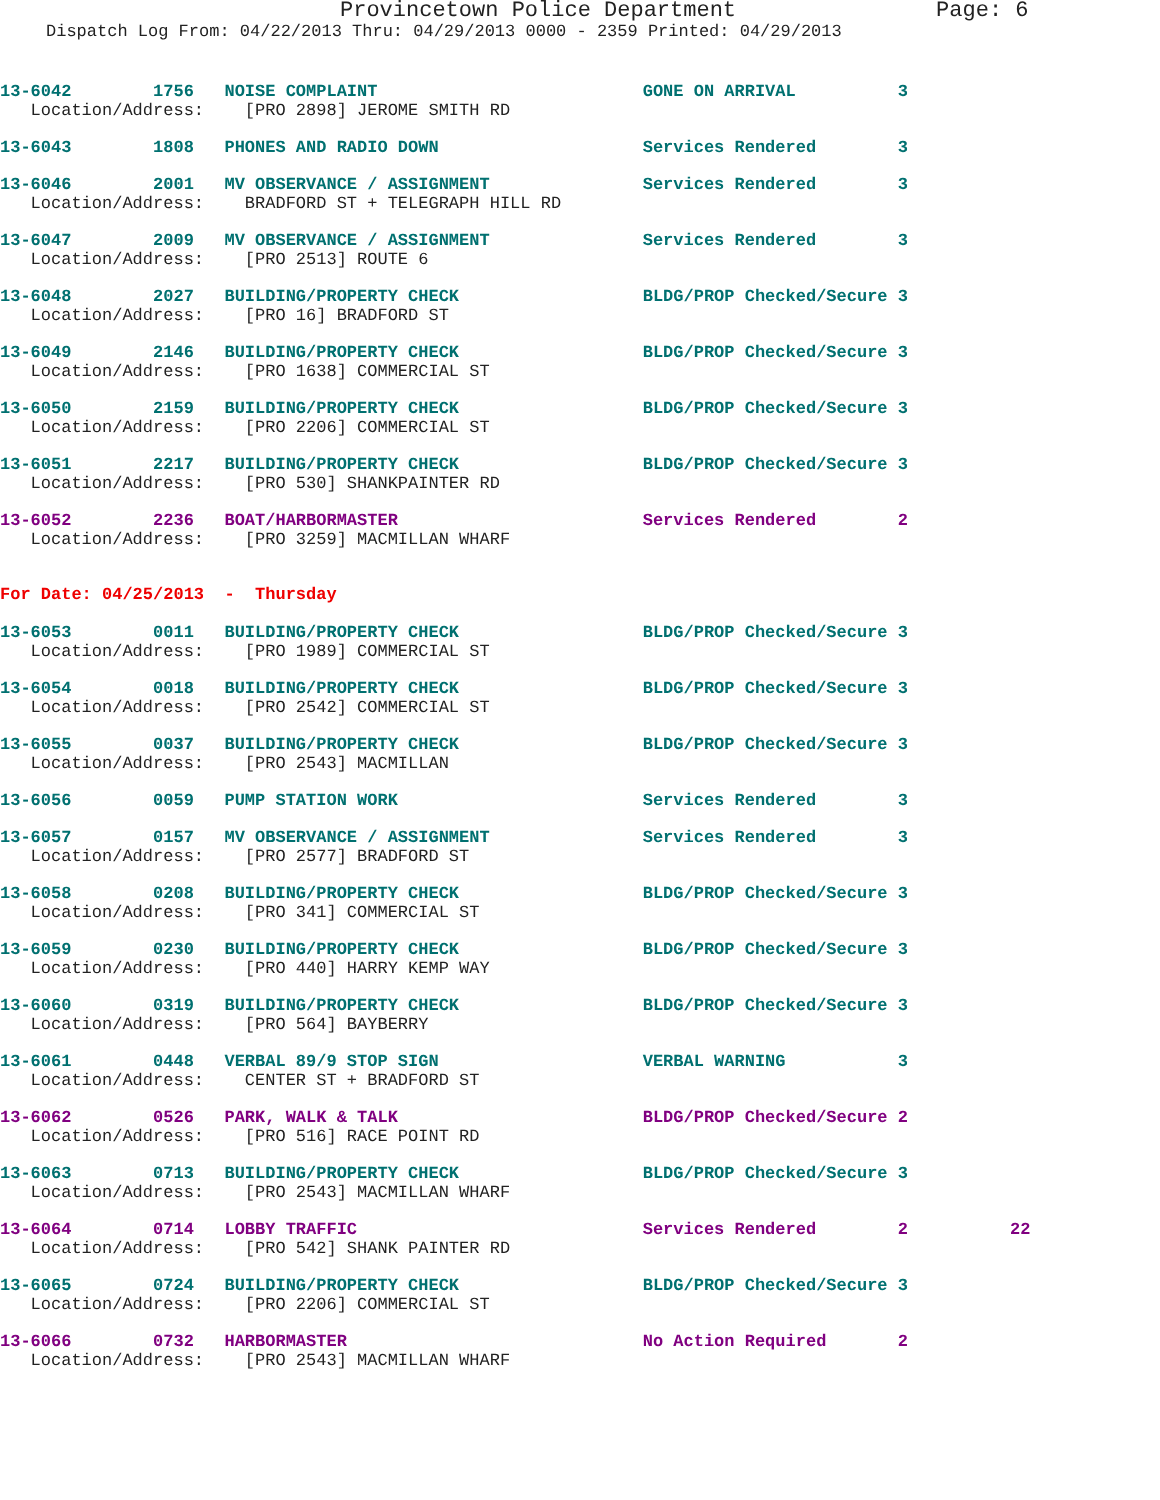Provincetown Police Department Page: 6
Dispatch Log From: 04/22/2013 Thru: 04/29/2013 0000 - 2359 Printed: 04/29/2013
13-6042 1756 NOISE COMPLAINT GONE ON ARRIVAL 3
Location/Address: [PRO 2898] JEROME SMITH RD
13-6043 1808 PHONES AND RADIO DOWN Services Rendered 3
13-6046 2001 MV OBSERVANCE / ASSIGNMENT Services Rendered 3
Location/Address: BRADFORD ST + TELEGRAPH HILL RD
13-6047 2009 MV OBSERVANCE / ASSIGNMENT Services Rendered 3
Location/Address: [PRO 2513] ROUTE 6
13-6048 2027 BUILDING/PROPERTY CHECK BLDG/PROP Checked/Secure 3
Location/Address: [PRO 16] BRADFORD ST
13-6049 2146 BUILDING/PROPERTY CHECK BLDG/PROP Checked/Secure 3
Location/Address: [PRO 1638] COMMERCIAL ST
13-6050 2159 BUILDING/PROPERTY CHECK BLDG/PROP Checked/Secure 3
Location/Address: [PRO 2206] COMMERCIAL ST
13-6051 2217 BUILDING/PROPERTY CHECK BLDG/PROP Checked/Secure 3
Location/Address: [PRO 530] SHANKPAINTER RD
13-6052 2236 BOAT/HARBORMASTER Services Rendered 2
Location/Address: [PRO 3259] MACMILLAN WHARF
For Date: 04/25/2013 - Thursday
13-6053 0011 BUILDING/PROPERTY CHECK BLDG/PROP Checked/Secure 3
Location/Address: [PRO 1989] COMMERCIAL ST
13-6054 0018 BUILDING/PROPERTY CHECK BLDG/PROP Checked/Secure 3
Location/Address: [PRO 2542] COMMERCIAL ST
13-6055 0037 BUILDING/PROPERTY CHECK BLDG/PROP Checked/Secure 3
Location/Address: [PRO 2543] MACMILLAN
13-6056 0059 PUMP STATION WORK Services Rendered 3
13-6057 0157 MV OBSERVANCE / ASSIGNMENT Services Rendered 3
Location/Address: [PRO 2577] BRADFORD ST
13-6058 0208 BUILDING/PROPERTY CHECK BLDG/PROP Checked/Secure 3
Location/Address: [PRO 341] COMMERCIAL ST
13-6059 0230 BUILDING/PROPERTY CHECK BLDG/PROP Checked/Secure 3
Location/Address: [PRO 440] HARRY KEMP WAY
13-6060 0319 BUILDING/PROPERTY CHECK BLDG/PROP Checked/Secure 3
Location/Address: [PRO 564] BAYBERRY
13-6061 0448 VERBAL 89/9 STOP SIGN VERBAL WARNING 3
Location/Address: CENTER ST + BRADFORD ST
13-6062 0526 PARK, WALK & TALK BLDG/PROP Checked/Secure 2
Location/Address: [PRO 516] RACE POINT RD
13-6063 0713 BUILDING/PROPERTY CHECK BLDG/PROP Checked/Secure 3
Location/Address: [PRO 2543] MACMILLAN WHARF
13-6064 0714 LOBBY TRAFFIC Services Rendered 2 22
Location/Address: [PRO 542] SHANK PAINTER RD
13-6065 0724 BUILDING/PROPERTY CHECK BLDG/PROP Checked/Secure 3
Location/Address: [PRO 2206] COMMERCIAL ST
13-6066 0732 HARBORMASTER No Action Required 2
Location/Address: [PRO 2543] MACMILLAN WHARF